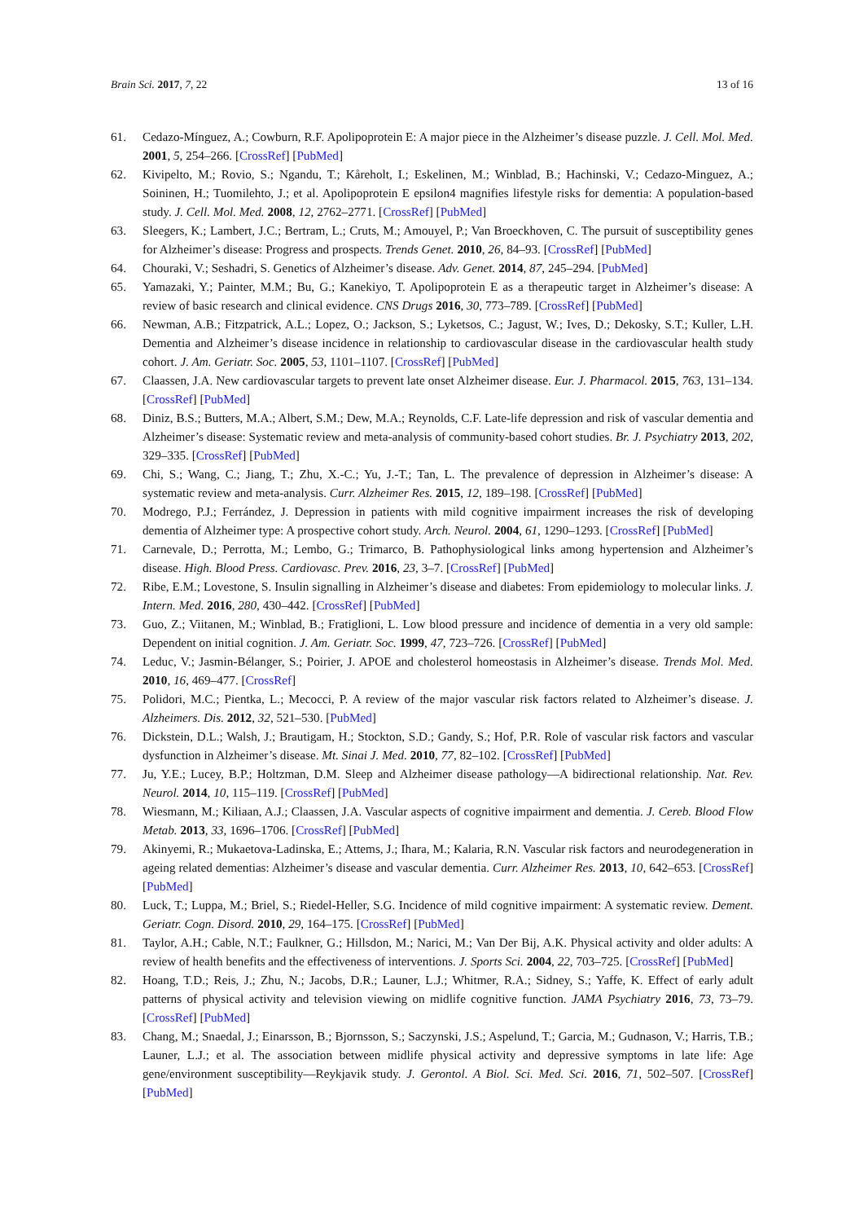Brain Sci. 2017, 7, 22 13 of 16
61. Cedazo-Mínguez, A.; Cowburn, R.F. Apolipoprotein E: A major piece in the Alzheimer’s disease puzzle. J. Cell. Mol. Med. 2001, 5, 254–266. [CrossRef] [PubMed]
62. Kivipelto, M.; Rovio, S.; Ngandu, T.; Kåreholt, I.; Eskelinen, M.; Winblad, B.; Hachinski, V.; Cedazo-Minguez, A.; Soininen, H.; Tuomilehto, J.; et al. Apolipoprotein E epsilon4 magnifies lifestyle risks for dementia: A population-based study. J. Cell. Mol. Med. 2008, 12, 2762–2771. [CrossRef] [PubMed]
63. Sleegers, K.; Lambert, J.C.; Bertram, L.; Cruts, M.; Amouyel, P.; Van Broeckhoven, C. The pursuit of susceptibility genes for Alzheimer’s disease: Progress and prospects. Trends Genet. 2010, 26, 84–93. [CrossRef] [PubMed]
64. Chouraki, V.; Seshadri, S. Genetics of Alzheimer’s disease. Adv. Genet. 2014, 87, 245–294. [PubMed]
65. Yamazaki, Y.; Painter, M.M.; Bu, G.; Kanekiyo, T. Apolipoprotein E as a therapeutic target in Alzheimer’s disease: A review of basic research and clinical evidence. CNS Drugs 2016, 30, 773–789. [CrossRef] [PubMed]
66. Newman, A.B.; Fitzpatrick, A.L.; Lopez, O.; Jackson, S.; Lyketsos, C.; Jagust, W.; Ives, D.; Dekosky, S.T.; Kuller, L.H. Dementia and Alzheimer’s disease incidence in relationship to cardiovascular disease in the cardiovascular health study cohort. J. Am. Geriatr. Soc. 2005, 53, 1101–1107. [CrossRef] [PubMed]
67. Claassen, J.A. New cardiovascular targets to prevent late onset Alzheimer disease. Eur. J. Pharmacol. 2015, 763, 131–134. [CrossRef] [PubMed]
68. Diniz, B.S.; Butters, M.A.; Albert, S.M.; Dew, M.A.; Reynolds, C.F. Late-life depression and risk of vascular dementia and Alzheimer’s disease: Systematic review and meta-analysis of community-based cohort studies. Br. J. Psychiatry 2013, 202, 329–335. [CrossRef] [PubMed]
69. Chi, S.; Wang, C.; Jiang, T.; Zhu, X.-C.; Yu, J.-T.; Tan, L. The prevalence of depression in Alzheimer’s disease: A systematic review and meta-analysis. Curr. Alzheimer Res. 2015, 12, 189–198. [CrossRef] [PubMed]
70. Modrego, P.J.; Ferrández, J. Depression in patients with mild cognitive impairment increases the risk of developing dementia of Alzheimer type: A prospective cohort study. Arch. Neurol. 2004, 61, 1290–1293. [CrossRef] [PubMed]
71. Carnevale, D.; Perrotta, M.; Lembo, G.; Trimarco, B. Pathophysiological links among hypertension and Alzheimer’s disease. High. Blood Press. Cardiovasc. Prev. 2016, 23, 3–7. [CrossRef] [PubMed]
72. Ribe, E.M.; Lovestone, S. Insulin signalling in Alzheimer’s disease and diabetes: From epidemiology to molecular links. J. Intern. Med. 2016, 280, 430–442. [CrossRef] [PubMed]
73. Guo, Z.; Viitanen, M.; Winblad, B.; Fratiglioni, L. Low blood pressure and incidence of dementia in a very old sample: Dependent on initial cognition. J. Am. Geriatr. Soc. 1999, 47, 723–726. [CrossRef] [PubMed]
74. Leduc, V.; Jasmin-Bélanger, S.; Poirier, J. APOE and cholesterol homeostasis in Alzheimer’s disease. Trends Mol. Med. 2010, 16, 469–477. [CrossRef]
75. Polidori, M.C.; Pientka, L.; Mecocci, P. A review of the major vascular risk factors related to Alzheimer’s disease. J. Alzheimers. Dis. 2012, 32, 521–530. [PubMed]
76. Dickstein, D.L.; Walsh, J.; Brautigam, H.; Stockton, S.D.; Gandy, S.; Hof, P.R. Role of vascular risk factors and vascular dysfunction in Alzheimer’s disease. Mt. Sinai J. Med. 2010, 77, 82–102. [CrossRef] [PubMed]
77. Ju, Y.E.; Lucey, B.P.; Holtzman, D.M. Sleep and Alzheimer disease pathology—A bidirectional relationship. Nat. Rev. Neurol. 2014, 10, 115–119. [CrossRef] [PubMed]
78. Wiesmann, M.; Kiliaan, A.J.; Claassen, J.A. Vascular aspects of cognitive impairment and dementia. J. Cereb. Blood Flow Metab. 2013, 33, 1696–1706. [CrossRef] [PubMed]
79. Akinyemi, R.; Mukaetova-Ladinska, E.; Attems, J.; Ihara, M.; Kalaria, R.N. Vascular risk factors and neurodegeneration in ageing related dementias: Alzheimer’s disease and vascular dementia. Curr. Alzheimer Res. 2013, 10, 642–653. [CrossRef] [PubMed]
80. Luck, T.; Luppa, M.; Briel, S.; Riedel-Heller, S.G. Incidence of mild cognitive impairment: A systematic review. Dement. Geriatr. Cogn. Disord. 2010, 29, 164–175. [CrossRef] [PubMed]
81. Taylor, A.H.; Cable, N.T.; Faulkner, G.; Hillsdon, M.; Narici, M.; Van Der Bij, A.K. Physical activity and older adults: A review of health benefits and the effectiveness of interventions. J. Sports Sci. 2004, 22, 703–725. [CrossRef] [PubMed]
82. Hoang, T.D.; Reis, J.; Zhu, N.; Jacobs, D.R.; Launer, L.J.; Whitmer, R.A.; Sidney, S.; Yaffe, K. Effect of early adult patterns of physical activity and television viewing on midlife cognitive function. JAMA Psychiatry 2016, 73, 73–79. [CrossRef] [PubMed]
83. Chang, M.; Snaedal, J.; Einarsson, B.; Bjornsson, S.; Saczynski, J.S.; Aspelund, T.; Garcia, M.; Gudnason, V.; Harris, T.B.; Launer, L.J.; et al. The association between midlife physical activity and depressive symptoms in late life: Age gene/environment susceptibility—Reykjavik study. J. Gerontol. A Biol. Sci. Med. Sci. 2016, 71, 502–507. [CrossRef] [PubMed]